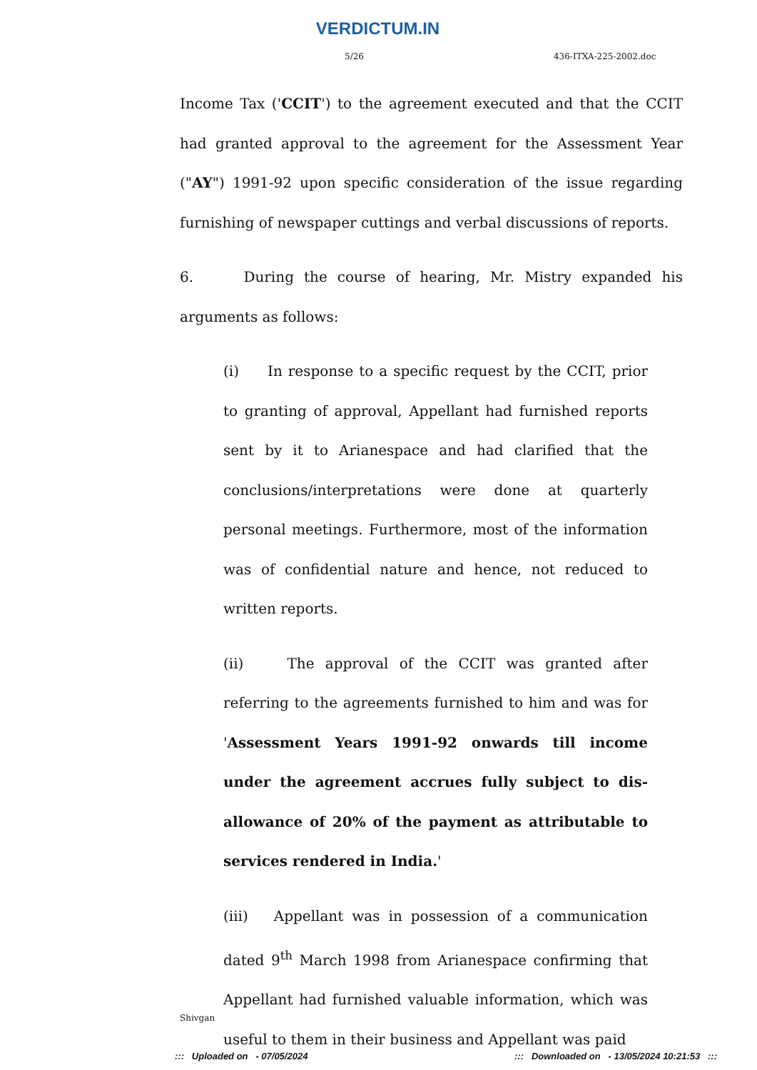VERDICTUM.IN
5/26 436-ITXA-225-2002.doc
Income Tax ('CCIT') to the agreement executed and that the CCIT had granted approval to the agreement for the Assessment Year ("AY") 1991-92 upon specific consideration of the issue regarding furnishing of newspaper cuttings and verbal discussions of reports.
6. During the course of hearing, Mr. Mistry expanded his arguments as follows:
(i) In response to a specific request by the CCIT, prior to granting of approval, Appellant had furnished reports sent by it to Arianespace and had clarified that the conclusions/interpretations were done at quarterly personal meetings. Furthermore, most of the information was of confidential nature and hence, not reduced to written reports.
(ii) The approval of the CCIT was granted after referring to the agreements furnished to him and was for 'Assessment Years 1991-92 onwards till income under the agreement accrues fully subject to dis-allowance of 20% of the payment as attributable to services rendered in India.'
(iii) Appellant was in possession of a communication dated 9<sup>th</sup> March 1998 from Arianespace confirming that Appellant had furnished valuable information, which was useful to them in their business and Appellant was paid
Shivgan
::: Uploaded on - 07/05/2024::: Downloaded on - 13/05/2024 10:21:53 :::